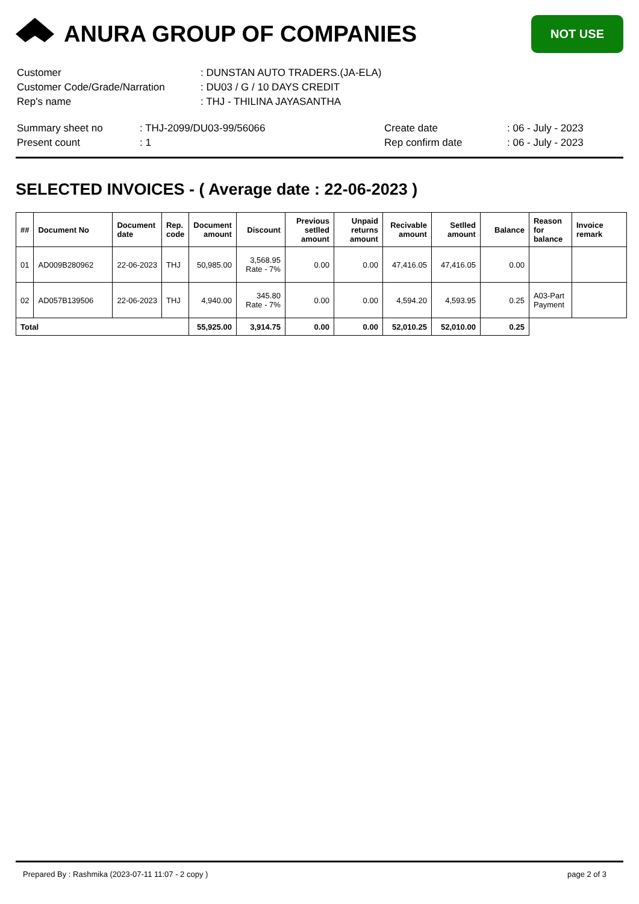ANURA GROUP OF COMPANIES
NOT USE
| Customer | : DUNSTAN AUTO TRADERS.(JA-ELA) |
| Customer Code/Grade/Narration | : DU03 / G / 10 DAYS CREDIT |
| Rep's name | : THJ - THILINA JAYASANTHA |
| Summary sheet no | : THJ-2099/DU03-99/56066 | Create date | : 06 - July - 2023 |
| Present count | : 1 | Rep confirm date | : 06 - July - 2023 |
SELECTED INVOICES - ( Average date : 22-06-2023 )
| ## | Document No | Document date | Rep. code | Document amount | Discount | Previous setlled amount | Unpaid returns amount | Recivable amount | Setlled amount | Balance | Reason for balance | Invoice remark |
| --- | --- | --- | --- | --- | --- | --- | --- | --- | --- | --- | --- | --- |
| 01 | AD009B280962 | 22-06-2023 | THJ | 50,985.00 | 3,568.95 Rate - 7% | 0.00 | 0.00 | 47,416.05 | 47,416.05 | 0.00 | | |
| 02 | AD057B139506 | 22-06-2023 | THJ | 4,940.00 | 345.80 Rate - 7% | 0.00 | 0.00 | 4,594.20 | 4,593.95 | 0.25 | A03-Part Payment | |
| Total | | | | 55,925.00 | 3,914.75 | 0.00 | 0.00 | 52,010.25 | 52,010.00 | 0.25 | | |
Prepared By : Rashmika (2023-07-11 11:07 - 2 copy ) page 2 of 3